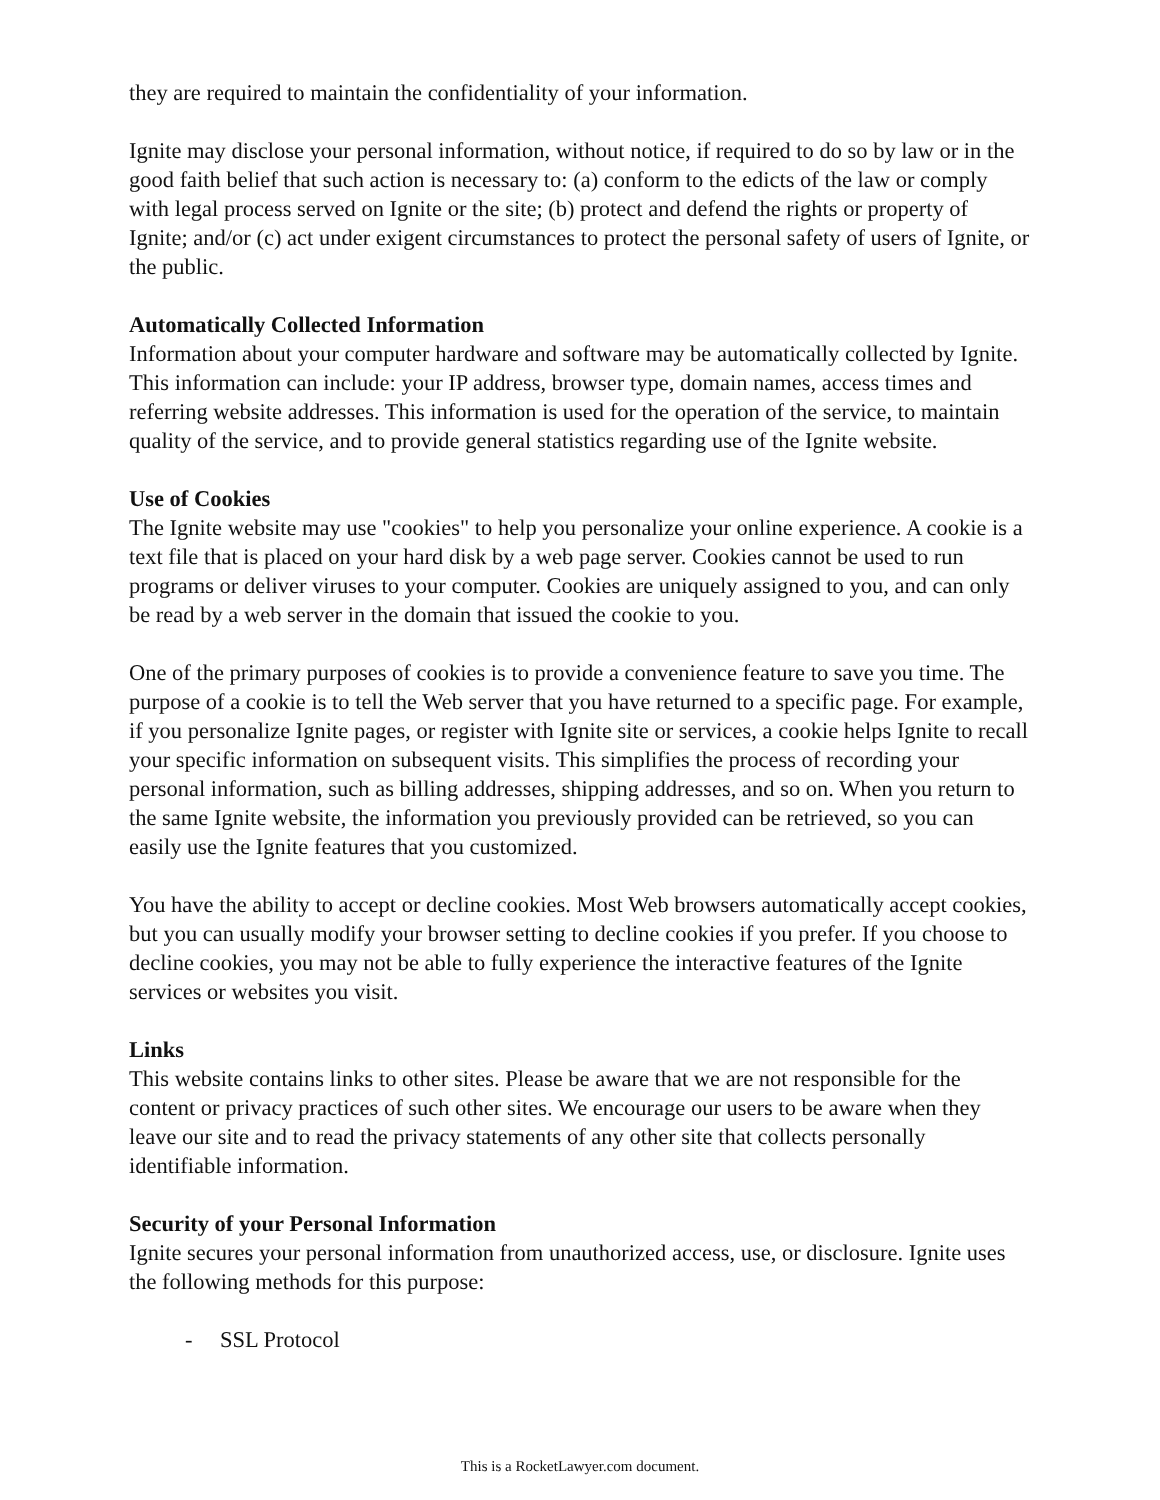they are required to maintain the confidentiality of your information.
Ignite may disclose your personal information, without notice, if required to do so by law or in the good faith belief that such action is necessary to: (a) conform to the edicts of the law or comply with legal process served on Ignite or the site; (b) protect and defend the rights or property of Ignite; and/or (c) act under exigent circumstances to protect the personal safety of users of Ignite, or the public.
Automatically Collected Information
Information about your computer hardware and software may be automatically collected by Ignite. This information can include: your IP address, browser type, domain names, access times and referring website addresses. This information is used for the operation of the service, to maintain quality of the service, and to provide general statistics regarding use of the Ignite website.
Use of Cookies
The Ignite website may use "cookies" to help you personalize your online experience. A cookie is a text file that is placed on your hard disk by a web page server. Cookies cannot be used to run programs or deliver viruses to your computer. Cookies are uniquely assigned to you, and can only be read by a web server in the domain that issued the cookie to you.
One of the primary purposes of cookies is to provide a convenience feature to save you time. The purpose of a cookie is to tell the Web server that you have returned to a specific page. For example, if you personalize Ignite pages, or register with Ignite site or services, a cookie helps Ignite to recall your specific information on subsequent visits. This simplifies the process of recording your personal information, such as billing addresses, shipping addresses, and so on. When you return to the same Ignite website, the information you previously provided can be retrieved, so you can easily use the Ignite features that you customized.
You have the ability to accept or decline cookies. Most Web browsers automatically accept cookies, but you can usually modify your browser setting to decline cookies if you prefer. If you choose to decline cookies, you may not be able to fully experience the interactive features of the Ignite services or websites you visit.
Links
This website contains links to other sites. Please be aware that we are not responsible for the content or privacy practices of such other sites. We encourage our users to be aware when they leave our site and to read the privacy statements of any other site that collects personally identifiable information.
Security of your Personal Information
Ignite secures your personal information from unauthorized access, use, or disclosure. Ignite uses the following methods for this purpose:
- SSL Protocol
This is a RocketLawyer.com document.